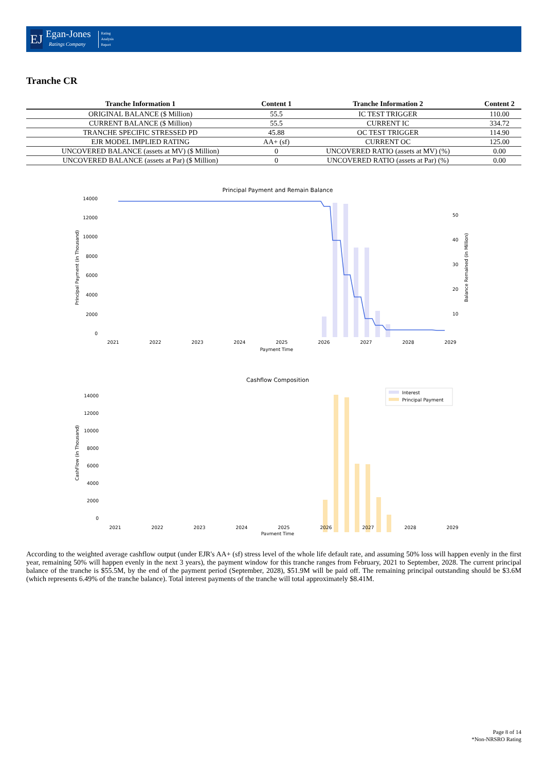EJ
Egan-Jones
Ratings Company
Rating
Analysis
Report
Tranche CR
| Tranche Information 1 | Content 1 | Tranche Information 2 | Content 2 |
| --- | --- | --- | --- |
| ORIGINAL BALANCE ($ Million) | 55.5 | IC TEST TRIGGER | 110.00 |
| CURRENT BALANCE ($ Million) | 55.5 | CURRENT IC | 334.72 |
| TRANCHE SPECIFIC STRESSED PD | 45.88 | OC TEST TRIGGER | 114.90 |
| EJR MODEL IMPLIED RATING | AA+ (sf) | CURRENT OC | 125.00 |
| UNCOVERED BALANCE (assets at MV) ($ Million) | 0 | UNCOVERED RATIO (assets at MV) (%) | 0.00 |
| UNCOVERED BALANCE (assets at Par) ($ Million) | 0 | UNCOVERED RATIO (assets at Par) (%) | 0.00 |
Principal Payment and Remain Balance
14000
12000
10000
8000
6000
4000
2000
0
50
40
30
20
10
2021
2022
2023
2024
2025
2026
2027
2028
2029
Payment Time
Principal Payment (in Thousand)
Balance Remained (in Million)
Cashflow Composition
Interest
Principal Payment
14000
12000
10000
8000
6000
4000
2000
0
2021
2022
2023
2024
2025
2026
2027
2028
2029
Payment Time
CashFlow (in Thousand)
According to the weighted average cashflow output (under EJR's AA+ (sf) stress level of the whole life default rate, and assuming 50% loss will happen evenly in the first year, remaining 50% will happen evenly in the next 3 years), the payment window for this tranche ranges from February, 2021 to September, 2028. The current principal balance of the tranche is $55.5M, by the end of the payment period (September, 2028), $51.9M will be paid off. The remaining principal outstanding should be $3.6M (which represents 6.49% of the tranche balance). Total interest payments of the tranche will total approximately $8.41M.
Page 8 of 14
*Non-NRSRO Rating